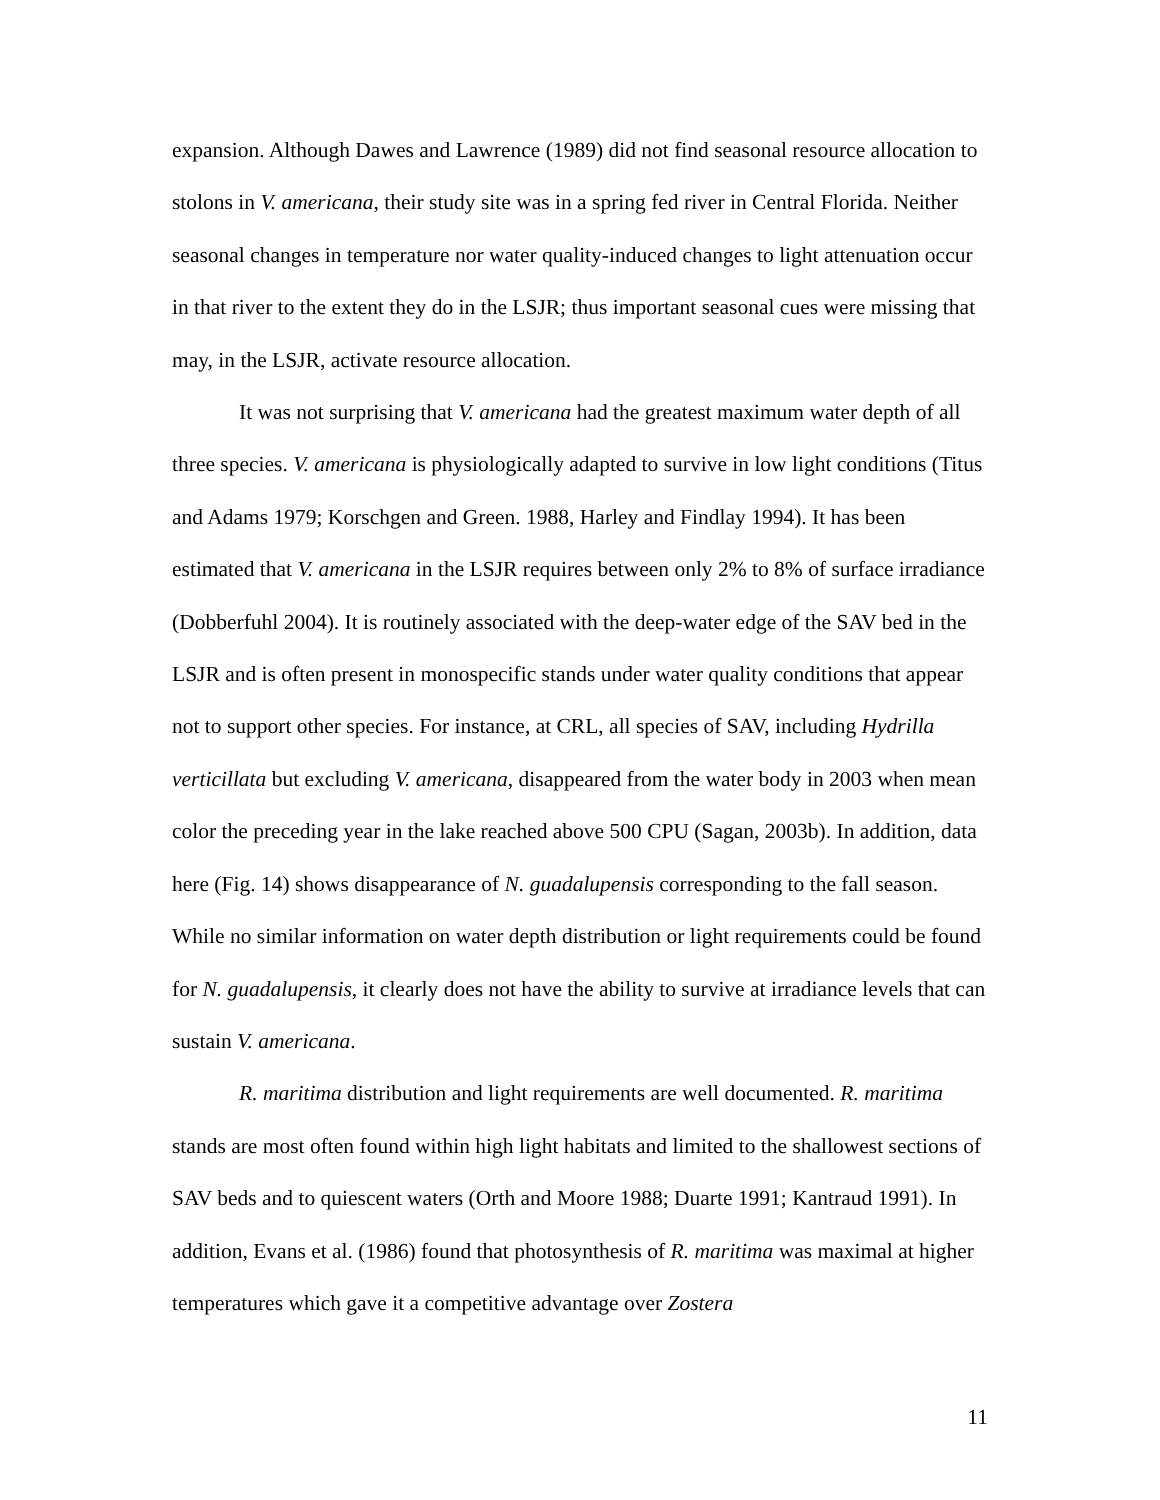expansion. Although Dawes and Lawrence (1989) did not find seasonal resource allocation to stolons in V. americana, their study site was in a spring fed river in Central Florida. Neither seasonal changes in temperature nor water quality-induced changes to light attenuation occur in that river to the extent they do in the LSJR; thus important seasonal cues were missing that may, in the LSJR, activate resource allocation.
It was not surprising that V. americana had the greatest maximum water depth of all three species. V. americana is physiologically adapted to survive in low light conditions (Titus and Adams 1979; Korschgen and Green. 1988, Harley and Findlay 1994). It has been estimated that V. americana in the LSJR requires between only 2% to 8% of surface irradiance (Dobberfuhl 2004). It is routinely associated with the deep-water edge of the SAV bed in the LSJR and is often present in monospecific stands under water quality conditions that appear not to support other species. For instance, at CRL, all species of SAV, including Hydrilla verticillata but excluding V. americana, disappeared from the water body in 2003 when mean color the preceding year in the lake reached above 500 CPU (Sagan, 2003b). In addition, data here (Fig. 14) shows disappearance of N. guadalupensis corresponding to the fall season. While no similar information on water depth distribution or light requirements could be found for N. guadalupensis, it clearly does not have the ability to survive at irradiance levels that can sustain V. americana.
R. maritima distribution and light requirements are well documented. R. maritima stands are most often found within high light habitats and limited to the shallowest sections of SAV beds and to quiescent waters (Orth and Moore 1988; Duarte 1991; Kantraud 1991). In addition, Evans et al. (1986) found that photosynthesis of R. maritima was maximal at higher temperatures which gave it a competitive advantage over Zostera
11